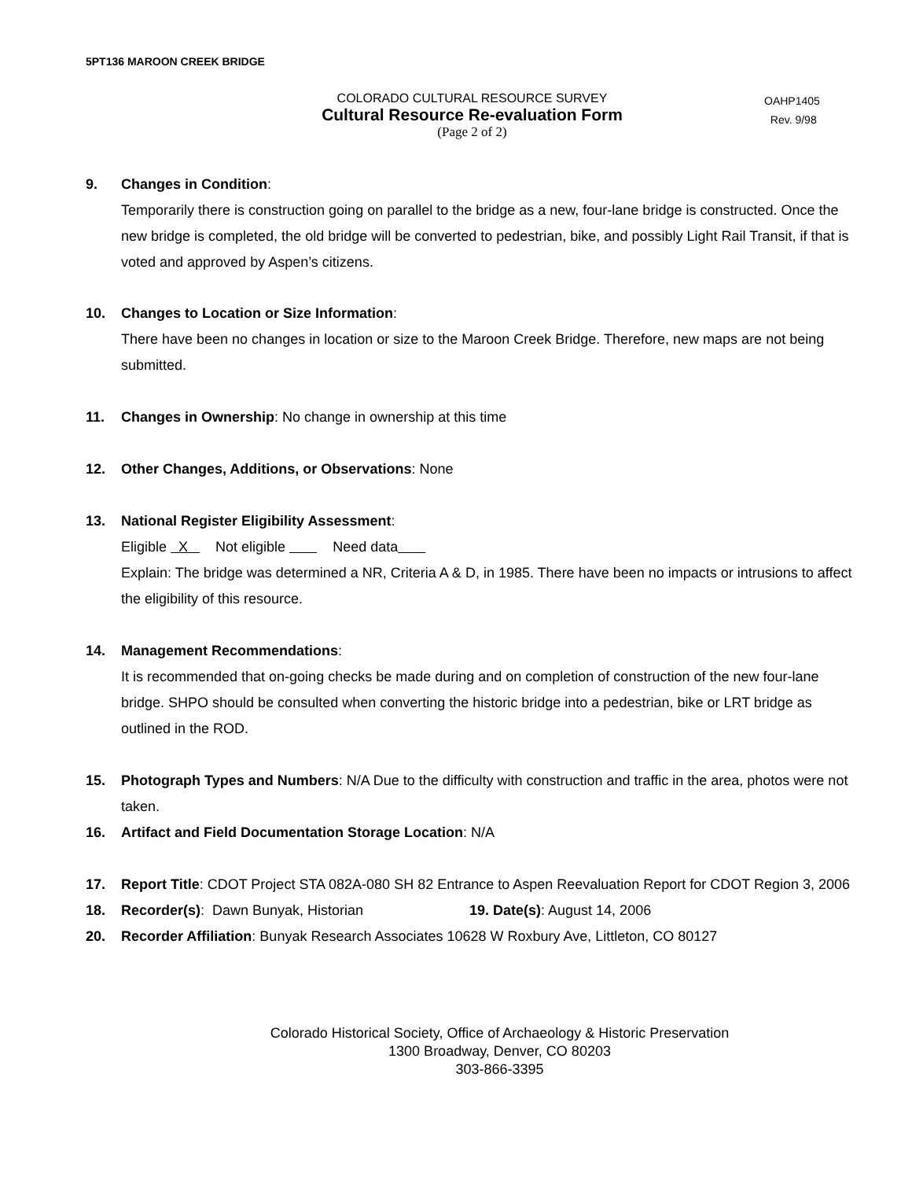5PT136 MAROON CREEK BRIDGE
COLORADO CULTURAL RESOURCE SURVEY
Cultural Resource Re-evaluation Form
(Page 2 of 2)
OAHP1405
Rev. 9/98
9. Changes in Condition:
Temporarily there is construction going on parallel to the bridge as a new, four-lane bridge is constructed. Once the new bridge is completed, the old bridge will be converted to pedestrian, bike, and possibly Light Rail Transit, if that is voted and approved by Aspen’s citizens.
10. Changes to Location or Size Information:
There have been no changes in location or size to the Maroon Creek Bridge. Therefore, new maps are not being submitted.
11. Changes in Ownership: No change in ownership at this time
12. Other Changes, Additions, or Observations: None
13. National Register Eligibility Assessment:
Eligible X Not eligible Need data
Explain: The bridge was determined a NR, Criteria A & D, in 1985. There have been no impacts or intrusions to affect the eligibility of this resource.
14. Management Recommendations:
It is recommended that on-going checks be made during and on completion of construction of the new four-lane bridge. SHPO should be consulted when converting the historic bridge into a pedestrian, bike or LRT bridge as outlined in the ROD.
15. Photograph Types and Numbers: N/A Due to the difficulty with construction and traffic in the area, photos were not taken.
16. Artifact and Field Documentation Storage Location: N/A
17. Report Title: CDOT Project STA 082A-080 SH 82 Entrance to Aspen Reevaluation Report for CDOT Region 3, 2006
18. Recorder(s): Dawn Bunyak, Historian 19. Date(s): August 14, 2006
20. Recorder Affiliation: Bunyak Research Associates 10628 W Roxbury Ave, Littleton, CO 80127
Colorado Historical Society, Office of Archaeology & Historic Preservation
1300 Broadway, Denver, CO 80203
303-866-3395